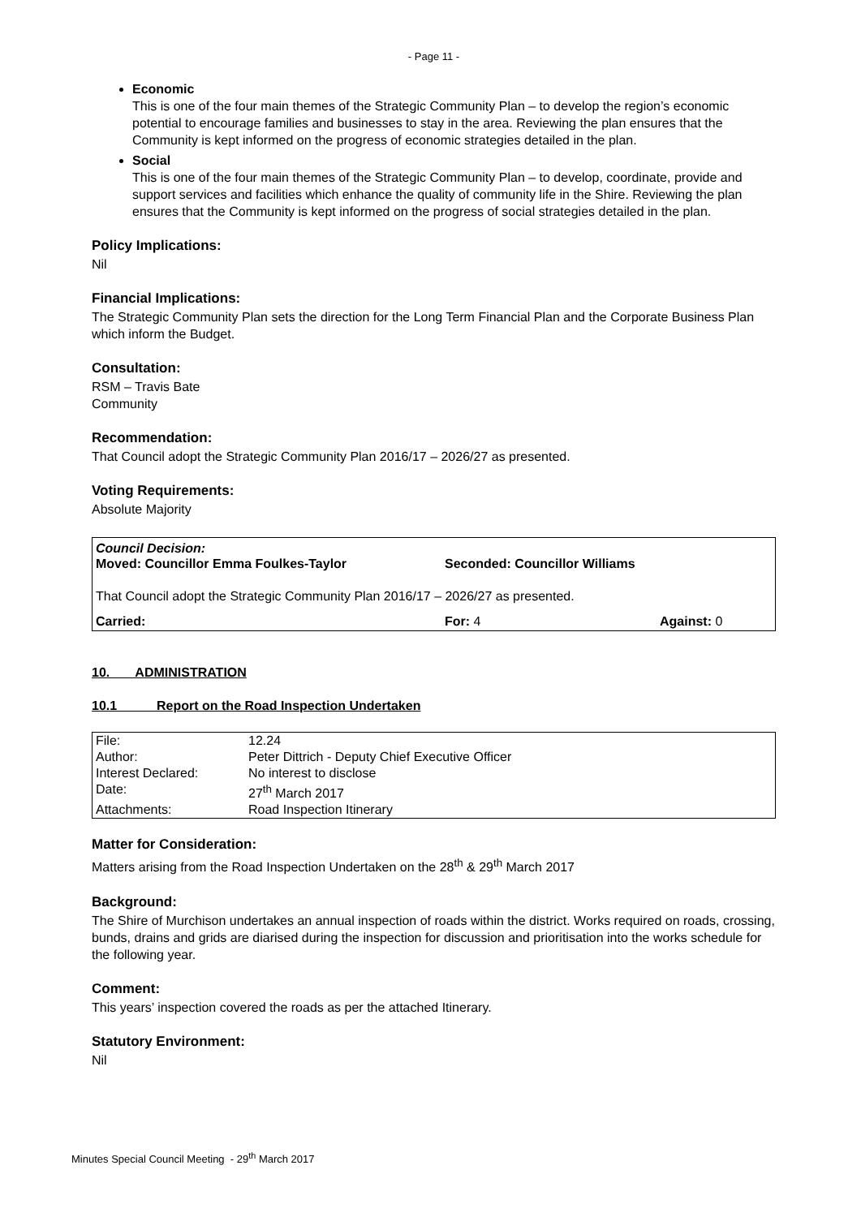- Page 11 -
Economic
This is one of the four main themes of the Strategic Community Plan – to develop the region’s economic potential to encourage families and businesses to stay in the area. Reviewing the plan ensures that the Community is kept informed on the progress of economic strategies detailed in the plan.
Social
This is one of the four main themes of the Strategic Community Plan – to develop, coordinate, provide and support services and facilities which enhance the quality of community life in the Shire. Reviewing the plan ensures that the Community is kept informed on the progress of social strategies detailed in the plan.
Policy Implications:
Nil
Financial Implications:
The Strategic Community Plan sets the direction for the Long Term Financial Plan and the Corporate Business Plan which inform the Budget.
Consultation:
RSM – Travis Bate
Community
Recommendation:
That Council adopt the Strategic Community Plan 2016/17 – 2026/27 as presented.
Voting Requirements:
Absolute Majority
Council Decision:
Moved: Councillor Emma Foulkes-Taylor Seconded: Councillor Williams
That Council adopt the Strategic Community Plan 2016/17 – 2026/27 as presented.
Carried: For: 4 Against: 0
10. ADMINISTRATION
10.1 Report on the Road Inspection Undertaken
| File: | 12.24 |
| Author: | Peter Dittrich - Deputy Chief Executive Officer |
| Interest Declared: | No interest to disclose |
| Date: | 27<sup>th</sup> March 2017 |
| Attachments: | Road Inspection Itinerary |
Matter for Consideration:
Matters arising from the Road Inspection Undertaken on the 28<sup>th</sup> & 29<sup>th</sup> March 2017
Background:
The Shire of Murchison undertakes an annual inspection of roads within the district. Works required on roads, crossing, bunds, drains and grids are diarised during the inspection for discussion and prioritisation into the works schedule for the following year.
Comment:
This years’ inspection covered the roads as per the attached Itinerary.
Statutory Environment:
Nil
Minutes Special Council Meeting - 29<sup>th</sup> March 2017